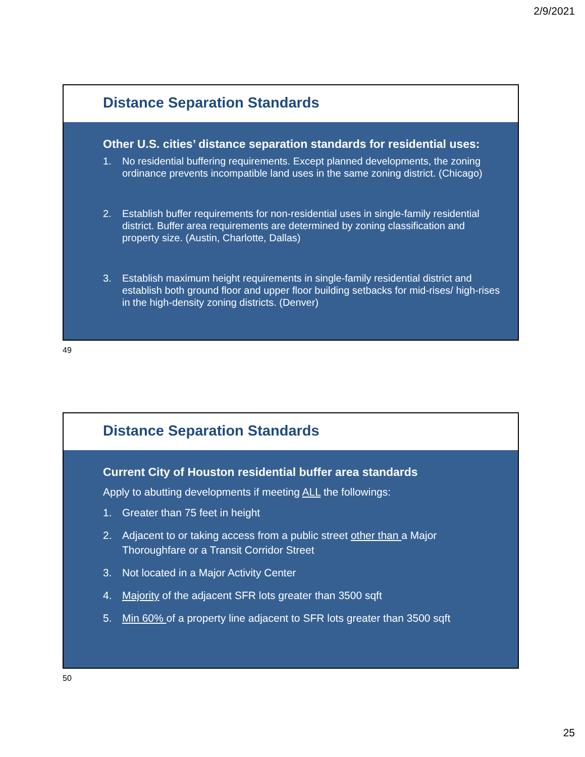2/9/2021
Distance Separation Standards
Other U.S. cities’ distance separation standards for residential uses:
1. No residential buffering requirements. Except planned developments, the zoning ordinance prevents incompatible land uses in the same zoning district. (Chicago)
2. Establish buffer requirements for non-residential uses in single-family residential district. Buffer area requirements are determined by zoning classification and property size. (Austin, Charlotte, Dallas)
3. Establish maximum height requirements in single-family residential district and establish both ground floor and upper floor building setbacks for mid-rises/ high-rises in the high-density zoning districts. (Denver)
49
Distance Separation Standards
Current City of Houston residential buffer area standards
Apply to abutting developments if meeting ALL the followings:
1. Greater than 75 feet in height
2. Adjacent to or taking access from a public street other than a Major Thoroughfare or a Transit Corridor Street
3. Not located in a Major Activity Center
4. Majority of the adjacent SFR lots greater than 3500 sqft
5. Min 60% of a property line adjacent to SFR lots greater than 3500 sqft
50
25